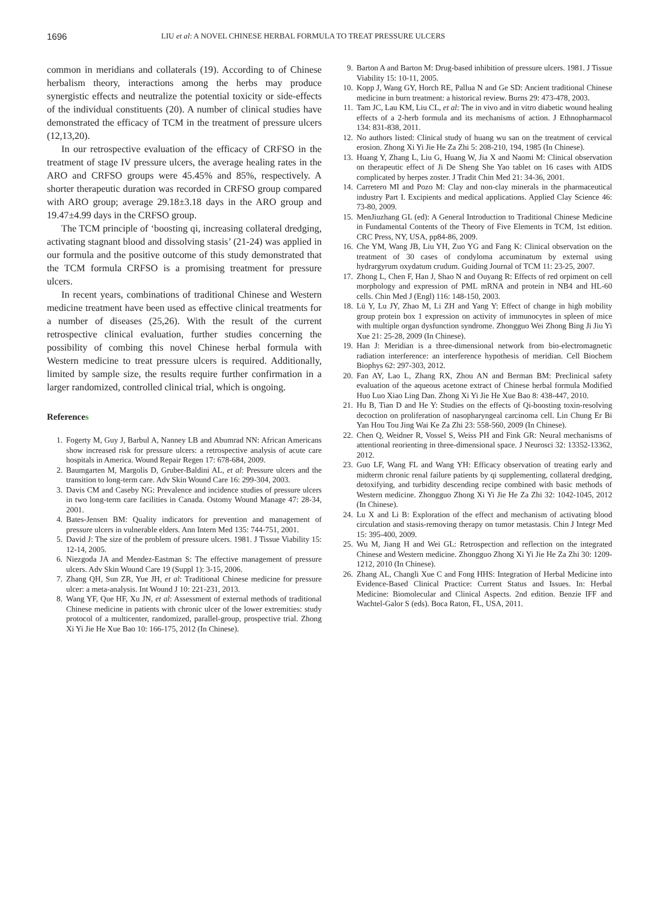1696 LIU et al: A NOVEL CHINESE HERBAL FORMULA TO TREAT PRESSURE ULCERS
common in meridians and collaterals (19). According to of Chinese herbalism theory, interactions among the herbs may produce synergistic effects and neutralize the potential toxicity or side-effects of the individual constituents (20). A number of clinical studies have demonstrated the efficacy of TCM in the treatment of pressure ulcers (12,13,20).
In our retrospective evaluation of the efficacy of CRFSO in the treatment of stage IV pressure ulcers, the average healing rates in the ARO and CRFSO groups were 45.45% and 85%, respectively. A shorter therapeutic duration was recorded in CRFSO group compared with ARO group; average 29.18±3.18 days in the ARO group and 19.47±4.99 days in the CRFSO group.
The TCM principle of ‘boosting qi, increasing collateral dredging, activating stagnant blood and dissolving stasis’ (21-24) was applied in our formula and the positive outcome of this study demonstrated that the TCM formula CRFSO is a promising treatment for pressure ulcers.
In recent years, combinations of traditional Chinese and Western medicine treatment have been used as effective clinical treatments for a number of diseases (25,26). With the result of the current retrospective clinical evaluation, further studies concerning the possibility of combing this novel Chinese herbal formula with Western medicine to treat pressure ulcers is required. Additionally, limited by sample size, the results require further confirmation in a larger randomized, controlled clinical trial, which is ongoing.
References
1. Fogerty M, Guy J, Barbul A, Nanney LB and Abumrad NN: African Americans show increased risk for pressure ulcers: a retrospective analysis of acute care hospitals in America. Wound Repair Regen 17: 678-684, 2009.
2. Baumgarten M, Margolis D, Gruber-Baldini AL, et al: Pressure ulcers and the transition to long-term care. Adv Skin Wound Care 16: 299-304, 2003.
3. Davis CM and Caseby NG: Prevalence and incidence studies of pressure ulcers in two long-term care facilities in Canada. Ostomy Wound Manage 47: 28-34, 2001.
4. Bates-Jensen BM: Quality indicators for prevention and management of pressure ulcers in vulnerable elders. Ann Intern Med 135: 744-751, 2001.
5. David J: The size of the problem of pressure ulcers. 1981. J Tissue Viability 15: 12-14, 2005.
6. Niezgoda JA and Mendez-Eastman S: The effective management of pressure ulcers. Adv Skin Wound Care 19 (Suppl 1): 3-15, 2006.
7. Zhang QH, Sun ZR, Yue JH, et al: Traditional Chinese medicine for pressure ulcer: a meta-analysis. Int Wound J 10: 221-231, 2013.
8. Wang YF, Que HF, Xu JN, et al: Assessment of external methods of traditional Chinese medicine in patients with chronic ulcer of the lower extremities: study protocol of a multicenter, randomized, parallel-group, prospective trial. Zhong Xi Yi Jie He Xue Bao 10: 166-175, 2012 (In Chinese).
9. Barton A and Barton M: Drug-based inhibition of pressure ulcers. 1981. J Tissue Viability 15: 10-11, 2005.
10. Kopp J, Wang GY, Horch RE, Pallua N and Ge SD: Ancient traditional Chinese medicine in burn treatment: a historical review. Burns 29: 473-478, 2003.
11. Tam JC, Lau KM, Liu CL, et al: The in vivo and in vitro diabetic wound healing effects of a 2-herb formula and its mechanisms of action. J Ethnopharmacol 134: 831-838, 2011.
12. No authors listed: Clinical study of huang wu san on the treatment of cervical erosion. Zhong Xi Yi Jie He Za Zhi 5: 208-210, 194, 1985 (In Chinese).
13. Huang Y, Zhang L, Liu G, Huang W, Jia X and Naomi M: Clinical observation on therapeutic effect of Ji De Sheng She Yao tablet on 16 cases with AIDS complicated by herpes zoster. J Tradit Chin Med 21: 34-36, 2001.
14. Carretero MI and Pozo M: Clay and non-clay minerals in the pharmaceutical industry Part I. Excipients and medical applications. Applied Clay Science 46: 73-80, 2009.
15. MenJiuzhang GL (ed): A General Introduction to Traditional Chinese Medicine in Fundamental Contents of the Theory of Five Elements in TCM, 1st edition. CRC Press, NY, USA, pp84-86, 2009.
16. Che YM, Wang JB, Liu YH, Zuo YG and Fang K: Clinical observation on the treatment of 30 cases of condyloma accuminatum by external using hydrargyrum oxydatum crudum. Guiding Journal of TCM 11: 23-25, 2007.
17. Zhong L, Chen F, Han J, Shao N and Ouyang R: Effects of red orpiment on cell morphology and expression of PML mRNA and protein in NB4 and HL-60 cells. Chin Med J (Engl) 116: 148-150, 2003.
18. Lü Y, Lu JY, Zhao M, Li ZH and Yang Y: Effect of change in high mobility group protein box 1 expression on activity of immunocytes in spleen of mice with multiple organ dysfunction syndrome. Zhongguo Wei Zhong Bing Ji Jiu Yi Xue 21: 25-28, 2009 (In Chinese).
19. Han J: Meridian is a three-dimensional network from bio-electromagnetic radiation interference: an interference hypothesis of meridian. Cell Biochem Biophys 62: 297-303, 2012.
20. Fan AY, Lao L, Zhang RX, Zhou AN and Berman BM: Preclinical safety evaluation of the aqueous acetone extract of Chinese herbal formula Modified Huo Luo Xiao Ling Dan. Zhong Xi Yi Jie He Xue Bao 8: 438-447, 2010.
21. Hu B, Tian D and He Y: Studies on the effects of Qi-boosting toxin-resolving decoction on proliferation of nasopharyngeal carcinoma cell. Lin Chung Er Bi Yan Hou Tou Jing Wai Ke Za Zhi 23: 558-560, 2009 (In Chinese).
22. Chen Q, Weidner R, Vossel S, Weiss PH and Fink GR: Neural mechanisms of attentional reorienting in three-dimensional space. J Neurosci 32: 13352-13362, 2012.
23. Guo LF, Wang FL and Wang YH: Efficacy observation of treating early and midterm chronic renal failure patients by qi supplementing, collateral dredging, detoxifying, and turbidity descending recipe combined with basic methods of Western medicine. Zhongguo Zhong Xi Yi Jie He Za Zhi 32: 1042-1045, 2012 (In Chinese).
24. Lu X and Li B: Exploration of the effect and mechanism of activating blood circulation and stasis-removing therapy on tumor metastasis. Chin J Integr Med 15: 395-400, 2009.
25. Wu M, Jiang H and Wei GL: Retrospection and reflection on the integrated Chinese and Western medicine. Zhongguo Zhong Xi Yi Jie He Za Zhi 30: 1209-1212, 2010 (In Chinese).
26. Zhang AL, Changli Xue C and Fong HHS: Integration of Herbal Medicine into Evidence-Based Clinical Practice: Current Status and Issues. In: Herbal Medicine: Biomolecular and Clinical Aspects. 2nd edition. Benzie IFF and Wachtel-Galor S (eds). Boca Raton, FL, USA, 2011.